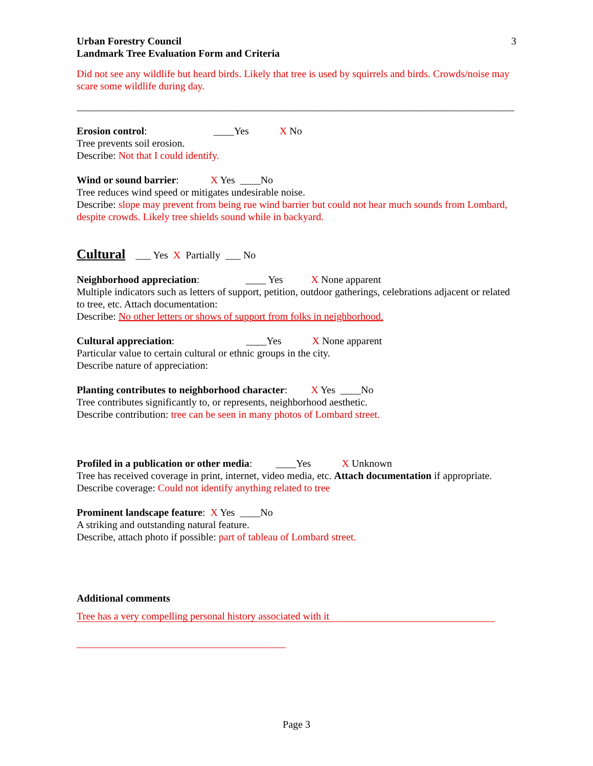Urban Forestry Council
Landmark Tree Evaluation Form and Criteria
3
Did not see any wildlife but heard birds. Likely that tree is used by squirrels and birds. Crowds/noise may scare some wildlife during day.
______________________________________________________________________________________
Erosion control: ____Yes X No
Tree prevents soil erosion.
Describe: Not that I could identify.
Wind or sound barrier: X Yes ____No
Tree reduces wind speed or mitigates undesirable noise.
Describe: slope may prevent from being rue wind barrier but could not hear much sounds from Lombard, despite crowds. Likely tree shields sound while in backyard.
Cultural ___ Yes X Partially ___ No
Neighborhood appreciation: ____ Yes X None apparent
Multiple indicators such as letters of support, petition, outdoor gatherings, celebrations adjacent or related to tree, etc. Attach documentation:
Describe: No other letters or shows of support from folks in neighborhood.
Cultural appreciation: ____Yes X None apparent
Particular value to certain cultural or ethnic groups in the city.
Describe nature of appreciation:
Planting contributes to neighborhood character: X Yes ____No
Tree contributes significantly to, or represents, neighborhood aesthetic.
Describe contribution: tree can be seen in many photos of Lombard street.
Profiled in a publication or other media: ____Yes X Unknown
Tree has received coverage in print, internet, video media, etc. Attach documentation if appropriate.
Describe coverage: Could not identify anything related to tree
Prominent landscape feature: X Yes ____No
A striking and outstanding natural feature.
Describe, attach photo if possible: part of tableau of Lombard street.
Additional comments
Tree has a very compelling personal history associated with it
Page 3